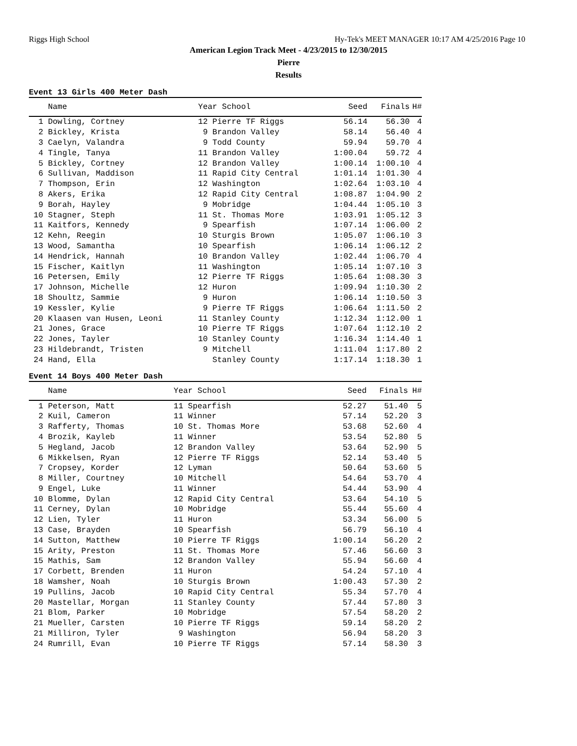Riggs High School Hy-Tek's MEET MANAGER 10:17 AM 4/25/2016 Page 10
American Legion Track Meet - 4/23/2015 to 12/30/2015
Pierre
Results
Event 13 Girls 400 Meter Dash
| Name | Year School | Seed | Finals | H# |
| --- | --- | --- | --- | --- |
| 1 Dowling, Cortney | 12 Pierre TF Riggs | 56.14 | 56.30 | 4 |
| 2 Bickley, Krista | 9 Brandon Valley | 58.14 | 56.40 | 4 |
| 3 Caelyn, Valandra | 9 Todd County | 59.94 | 59.70 | 4 |
| 4 Tingle, Tanya | 11 Brandon Valley | 1:00.04 | 59.72 | 4 |
| 5 Bickley, Cortney | 12 Brandon Valley | 1:00.14 | 1:00.10 | 4 |
| 6 Sullivan, Maddison | 11 Rapid City Central | 1:01.14 | 1:01.30 | 4 |
| 7 Thompson, Erin | 12 Washington | 1:02.64 | 1:03.10 | 4 |
| 8 Akers, Erika | 12 Rapid City Central | 1:08.87 | 1:04.90 | 2 |
| 9 Borah, Hayley | 9 Mobridge | 1:04.44 | 1:05.10 | 3 |
| 10 Stagner, Steph | 11 St. Thomas More | 1:03.91 | 1:05.12 | 3 |
| 11 Kaitfors, Kennedy | 9 Spearfish | 1:07.14 | 1:06.00 | 2 |
| 12 Kehn, Reegin | 10 Sturgis Brown | 1:05.07 | 1:06.10 | 3 |
| 13 Wood, Samantha | 10 Spearfish | 1:06.14 | 1:06.12 | 2 |
| 14 Hendrick, Hannah | 10 Brandon Valley | 1:02.44 | 1:06.70 | 4 |
| 15 Fischer, Kaitlyn | 11 Washington | 1:05.14 | 1:07.10 | 3 |
| 16 Petersen, Emily | 12 Pierre TF Riggs | 1:05.64 | 1:08.30 | 3 |
| 17 Johnson, Michelle | 12 Huron | 1:09.94 | 1:10.30 | 2 |
| 18 Shoultz, Sammie | 9 Huron | 1:06.14 | 1:10.50 | 3 |
| 19 Kessler, Kylie | 9 Pierre TF Riggs | 1:06.64 | 1:11.50 | 2 |
| 20 Klaasen van Husen, Leoni | 11 Stanley County | 1:12.34 | 1:12.00 | 1 |
| 21 Jones, Grace | 10 Pierre TF Riggs | 1:07.64 | 1:12.10 | 2 |
| 22 Jones, Tayler | 10 Stanley County | 1:16.34 | 1:14.40 | 1 |
| 23 Hildebrandt, Tristen | 9 Mitchell | 1:11.04 | 1:17.80 | 2 |
| 24 Hand, Ella | Stanley County | 1:17.14 | 1:18.30 | 1 |
Event 14 Boys 400 Meter Dash
| Name | Year School | Seed | Finals | H# |
| --- | --- | --- | --- | --- |
| 1 Peterson, Matt | 11 Spearfish | 52.27 | 51.40 | 5 |
| 2 Kuil, Cameron | 11 Winner | 57.14 | 52.20 | 3 |
| 3 Rafferty, Thomas | 10 St. Thomas More | 53.68 | 52.60 | 4 |
| 4 Brozik, Kayleb | 11 Winner | 53.54 | 52.80 | 5 |
| 5 Hegland, Jacob | 12 Brandon Valley | 53.64 | 52.90 | 5 |
| 6 Mikkelsen, Ryan | 12 Pierre TF Riggs | 52.14 | 53.40 | 5 |
| 7 Cropsey, Korder | 12 Lyman | 50.64 | 53.60 | 5 |
| 8 Miller, Courtney | 10 Mitchell | 54.64 | 53.70 | 4 |
| 9 Engel, Luke | 11 Winner | 54.44 | 53.90 | 4 |
| 10 Blomme, Dylan | 12 Rapid City Central | 53.64 | 54.10 | 5 |
| 11 Cerney, Dylan | 10 Mobridge | 55.44 | 55.60 | 4 |
| 12 Lien, Tyler | 11 Huron | 53.34 | 56.00 | 5 |
| 13 Case, Brayden | 10 Spearfish | 56.79 | 56.10 | 4 |
| 14 Sutton, Matthew | 10 Pierre TF Riggs | 1:00.14 | 56.20 | 2 |
| 15 Arity, Preston | 11 St. Thomas More | 57.46 | 56.60 | 3 |
| 15 Mathis, Sam | 12 Brandon Valley | 55.94 | 56.60 | 4 |
| 17 Corbett, Brenden | 11 Huron | 54.24 | 57.10 | 4 |
| 18 Wamsher, Noah | 10 Sturgis Brown | 1:00.43 | 57.30 | 2 |
| 19 Pullins, Jacob | 10 Rapid City Central | 55.34 | 57.70 | 4 |
| 20 Mastellar, Morgan | 11 Stanley County | 57.44 | 57.80 | 3 |
| 21 Blom, Parker | 10 Mobridge | 57.54 | 58.20 | 2 |
| 21 Mueller, Carsten | 10 Pierre TF Riggs | 59.14 | 58.20 | 2 |
| 21 Milliron, Tyler | 9 Washington | 56.94 | 58.20 | 3 |
| 24 Rumrill, Evan | 10 Pierre TF Riggs | 57.14 | 58.30 | 3 |